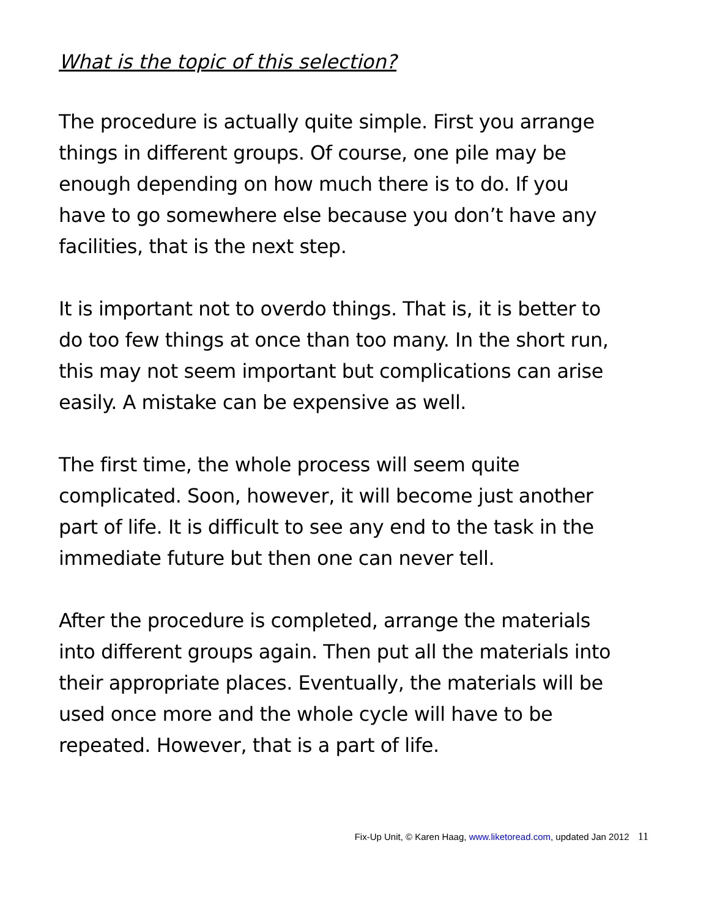What is the topic of this selection?
The procedure is actually quite simple. First you arrange things in different groups. Of course, one pile may be enough depending on how much there is to do. If you have to go somewhere else because you don’t have any facilities, that is the next step.
It is important not to overdo things. That is, it is better to do too few things at once than too many. In the short run, this may not seem important but complications can arise easily. A mistake can be expensive as well.
The first time, the whole process will seem quite complicated. Soon, however, it will become just another part of life. It is difficult to see any end to the task in the immediate future but then one can never tell.
After the procedure is completed, arrange the materials into different groups again. Then put all the materials into their appropriate places. Eventually, the materials will be used once more and the whole cycle will have to be repeated. However, that is a part of life.
Fix-Up Unit, © Karen Haag, www.liketoread.com, updated Jan 2012 11